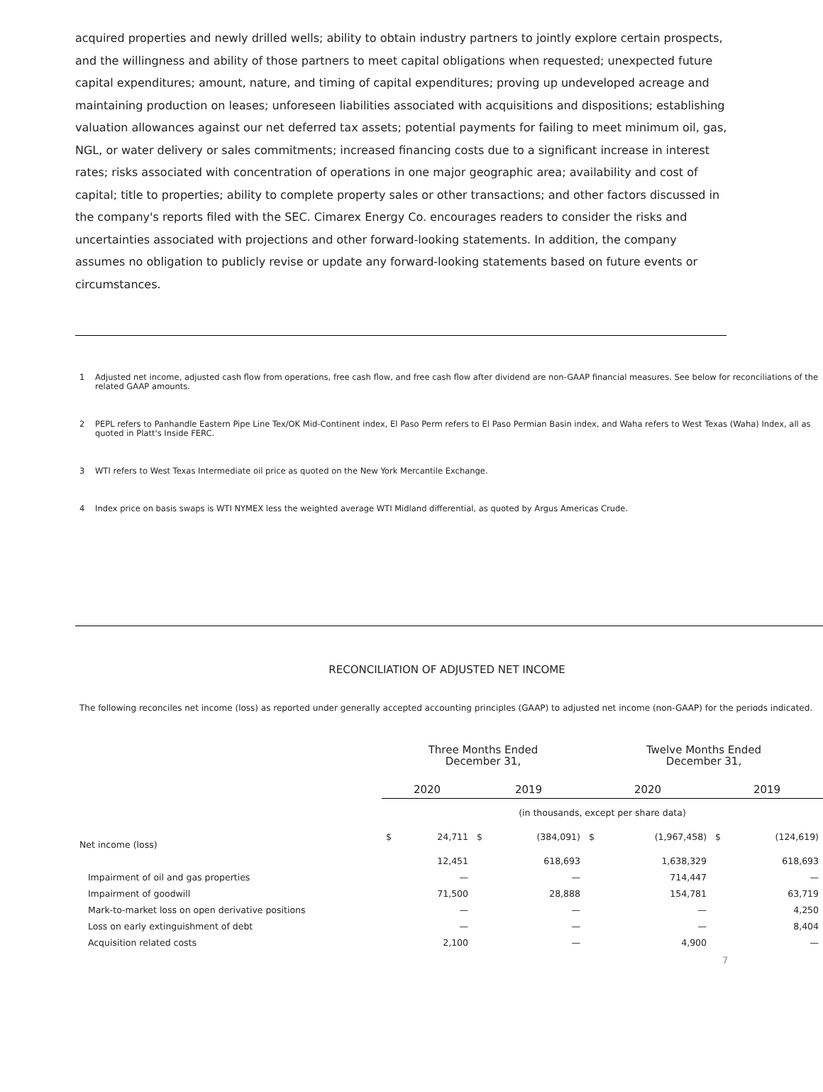acquired properties and newly drilled wells; ability to obtain industry partners to jointly explore certain prospects, and the willingness and ability of those partners to meet capital obligations when requested; unexpected future capital expenditures; amount, nature, and timing of capital expenditures; proving up undeveloped acreage and maintaining production on leases; unforeseen liabilities associated with acquisitions and dispositions; establishing valuation allowances against our net deferred tax assets; potential payments for failing to meet minimum oil, gas, NGL, or water delivery or sales commitments; increased financing costs due to a significant increase in interest rates; risks associated with concentration of operations in one major geographic area; availability and cost of capital; title to properties; ability to complete property sales or other transactions; and other factors discussed in the company's reports filed with the SEC. Cimarex Energy Co. encourages readers to consider the risks and uncertainties associated with projections and other forward-looking statements. In addition, the company assumes no obligation to publicly revise or update any forward-looking statements based on future events or circumstances.
1 Adjusted net income, adjusted cash flow from operations, free cash flow, and free cash flow after dividend are non-GAAP financial measures. See below for reconciliations of the related GAAP amounts.
2 PEPL refers to Panhandle Eastern Pipe Line Tex/OK Mid-Continent index, El Paso Perm refers to El Paso Permian Basin index, and Waha refers to West Texas (Waha) Index, all as quoted in Platt's Inside FERC.
3 WTI refers to West Texas Intermediate oil price as quoted on the New York Mercantile Exchange.
4 Index price on basis swaps is WTI NYMEX less the weighted average WTI Midland differential, as quoted by Argus Americas Crude.
RECONCILIATION OF ADJUSTED NET INCOME
The following reconciles net income (loss) as reported under generally accepted accounting principles (GAAP) to adjusted net income (non-GAAP) for the periods indicated.
| | Three Months Ended December 31, | | | | Twelve Months Ended December 31, | | | |
| --- | --- | --- | --- | --- | --- | --- | --- | --- |
| | 2020 | | 2019 | | 2020 | | 2019 | |
| | (in thousands, except per share data) | | | | | | | |
| Net income (loss) | $ | 24,711 | $ | (384,091) | $ | (1,967,458) | $ | (124,619) |
| | | 12,451 | | 618,693 | | 1,638,329 | | 618,693 |
| Impairment of oil and gas properties | | — | | — | | 714,447 | | — |
| Impairment of goodwill | | 71,500 | | 28,888 | | 154,781 | | 63,719 |
| Mark-to-market loss on open derivative positions | | — | | — | | — | | 4,250 |
| Loss on early extinguishment of debt | | — | | — | | — | | 8,404 |
| Acquisition related costs | | 2,100 | | — | | 4,900 | | — |
7